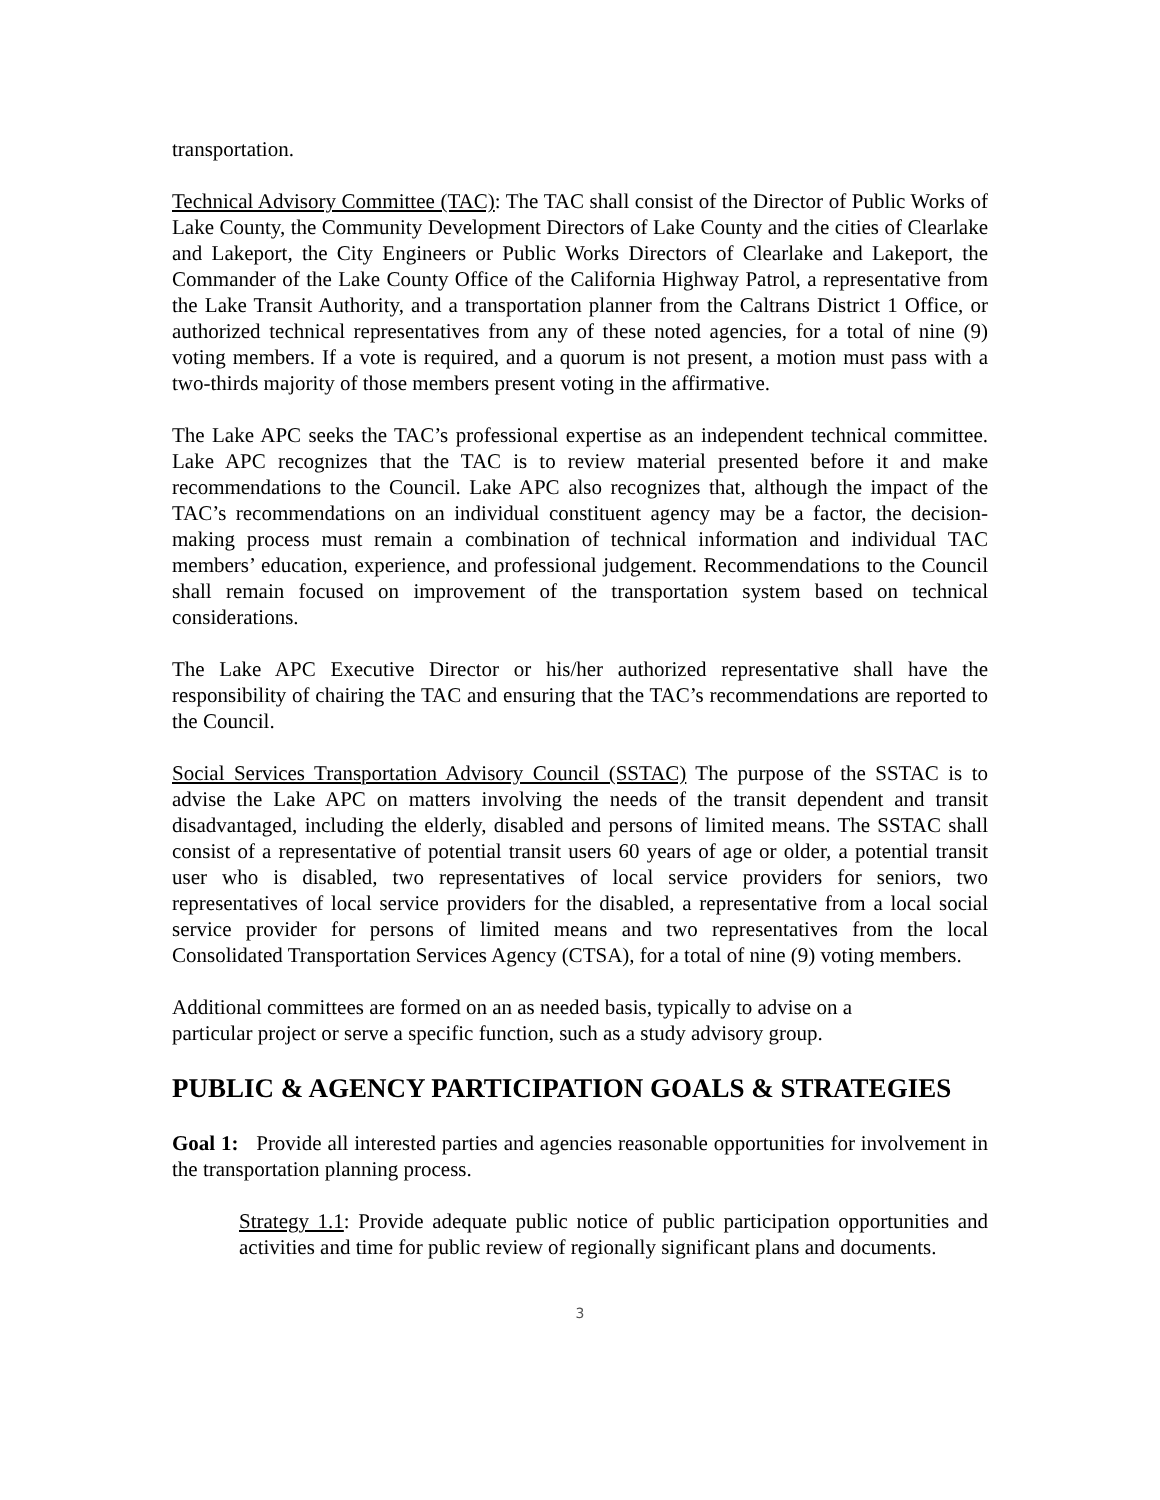transportation.
Technical Advisory Committee (TAC): The TAC shall consist of the Director of Public Works of Lake County, the Community Development Directors of Lake County and the cities of Clearlake and Lakeport, the City Engineers or Public Works Directors of Clearlake and Lakeport, the Commander of the Lake County Office of the California Highway Patrol, a representative from the Lake Transit Authority, and a transportation planner from the Caltrans District 1 Office, or authorized technical representatives from any of these noted agencies, for a total of nine (9) voting members. If a vote is required, and a quorum is not present, a motion must pass with a two-thirds majority of those members present voting in the affirmative.
The Lake APC seeks the TAC’s professional expertise as an independent technical committee. Lake APC recognizes that the TAC is to review material presented before it and make recommendations to the Council. Lake APC also recognizes that, although the impact of the TAC’s recommendations on an individual constituent agency may be a factor, the decision-making process must remain a combination of technical information and individual TAC members’ education, experience, and professional judgement. Recommendations to the Council shall remain focused on improvement of the transportation system based on technical considerations.
The Lake APC Executive Director or his/her authorized representative shall have the responsibility of chairing the TAC and ensuring that the TAC’s recommendations are reported to the Council.
Social Services Transportation Advisory Council (SSTAC) The purpose of the SSTAC is to advise the Lake APC on matters involving the needs of the transit dependent and transit disadvantaged, including the elderly, disabled and persons of limited means. The SSTAC shall consist of a representative of potential transit users 60 years of age or older, a potential transit user who is disabled, two representatives of local service providers for seniors, two representatives of local service providers for the disabled, a representative from a local social service provider for persons of limited means and two representatives from the local Consolidated Transportation Services Agency (CTSA), for a total of nine (9) voting members.
Additional committees are formed on an as needed basis, typically to advise on a
particular project or serve a specific function, such as a study advisory group.
PUBLIC & AGENCY PARTICIPATION GOALS & STRATEGIES
Goal 1: Provide all interested parties and agencies reasonable opportunities for involvement in the transportation planning process.
Strategy 1.1: Provide adequate public notice of public participation opportunities and activities and time for public review of regionally significant plans and documents.
3